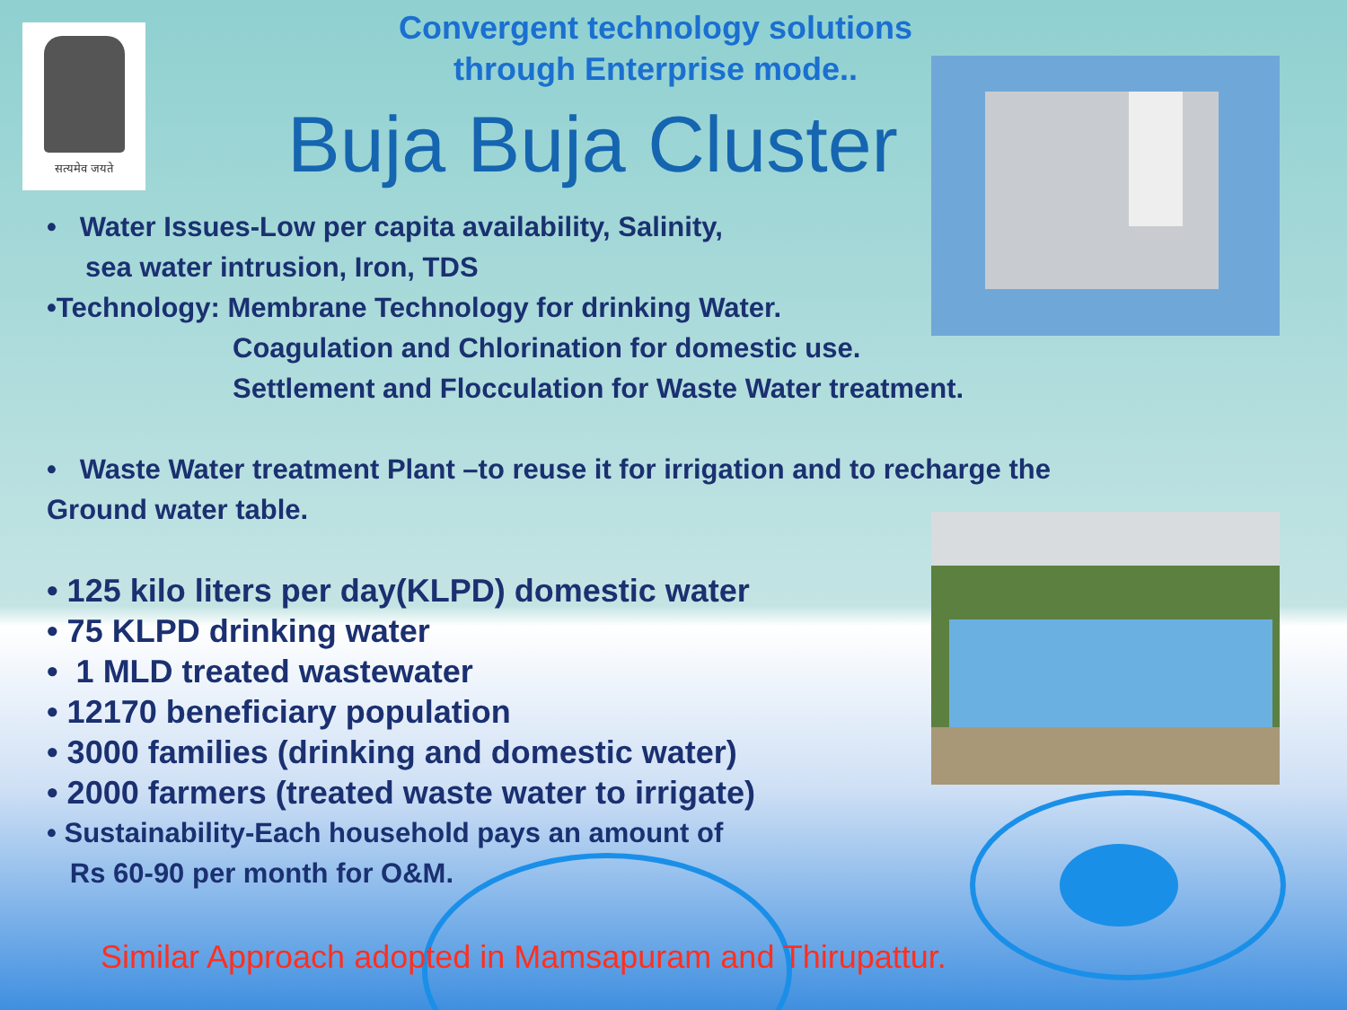सत्यमेव जयते
Convergent technology solutions
through Enterprise mode..
Buja Buja Cluster
• Water Issues-Low per capita availability, Salinity,
sea water intrusion, Iron, TDS
•Technology: Membrane Technology for drinking Water.
Coagulation and Chlorination for domestic use.
Settlement and Flocculation for Waste Water treatment.
• Waste Water treatment Plant –to reuse it for irrigation and to recharge the Ground water table.
• 125 kilo liters per day(KLPD) domestic water
• 75 KLPD drinking water
• 1 MLD treated wastewater
• 12170 beneficiary population
• 3000 families (drinking and domestic water)
• 2000 farmers (treated waste water to irrigate)
• Sustainability-Each household pays an amount of
Rs 60-90 per month for O&M.
Similar Approach adopted in Mamsapuram and Thirupattur.